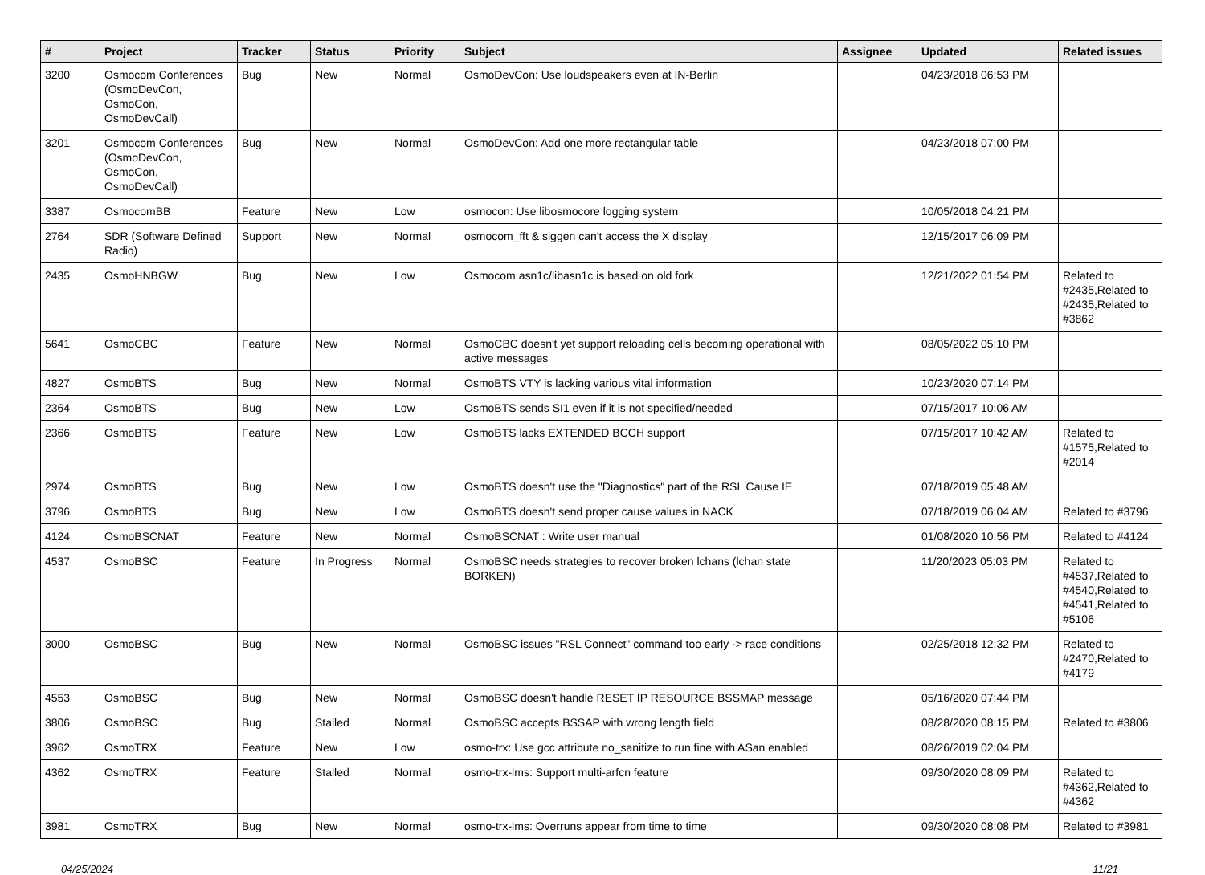| # | Project | Tracker | Status | Priority | Subject | Assignee | Updated | Related issues |
| --- | --- | --- | --- | --- | --- | --- | --- | --- |
| 3200 | Osmocom Conferences (OsmoDevCon, OsmoCon, OsmoDevCall) | Bug | New | Normal | OsmoDevCon: Use loudspeakers even at IN-Berlin | | 04/23/2018 06:53 PM | |
| 3201 | Osmocom Conferences (OsmoDevCon, OsmoCon, OsmoDevCall) | Bug | New | Normal | OsmoDevCon: Add one more rectangular table | | 04/23/2018 07:00 PM | |
| 3387 | OsmocomBB | Feature | New | Low | osmocon: Use libosmocore logging system | | 10/05/2018 04:21 PM | |
| 2764 | SDR (Software Defined Radio) | Support | New | Normal | osmocom_fft & siggen can't access the X display | | 12/15/2017 06:09 PM | |
| 2435 | OsmoHNBGW | Bug | New | Low | Osmocom asn1c/libasn1c is based on old fork | | 12/21/2022 01:54 PM | Related to #2435,Related to #2435,Related to #3862 |
| 5641 | OsmoCBC | Feature | New | Normal | OsmoCBC doesn't yet support reloading cells becoming operational with active messages | | 08/05/2022 05:10 PM | |
| 4827 | OsmoBTS | Bug | New | Normal | OsmoBTS VTY is lacking various vital information | | 10/23/2020 07:14 PM | |
| 2364 | OsmoBTS | Bug | New | Low | OsmoBTS sends SI1 even if it is not specified/needed | | 07/15/2017 10:06 AM | |
| 2366 | OsmoBTS | Feature | New | Low | OsmoBTS lacks EXTENDED BCCH support | | 07/15/2017 10:42 AM | Related to #1575,Related to #2014 |
| 2974 | OsmoBTS | Bug | New | Low | OsmoBTS doesn't use the "Diagnostics" part of the RSL Cause IE | | 07/18/2019 05:48 AM | |
| 3796 | OsmoBTS | Bug | New | Low | OsmoBTS doesn't send proper cause values in NACK | | 07/18/2019 06:04 AM | Related to #3796 |
| 4124 | OsmoBSCNAT | Feature | New | Normal | OsmoBSCNAT : Write user manual | | 01/08/2020 10:56 PM | Related to #4124 |
| 4537 | OsmoBSC | Feature | In Progress | Normal | OsmoBSC needs strategies to recover broken lchans (lchan state BORKEN) | | 11/20/2023 05:03 PM | Related to #4537,Related to #4540,Related to #4541,Related to #5106 |
| 3000 | OsmoBSC | Bug | New | Normal | OsmoBSC issues "RSL Connect" command too early -> race conditions | | 02/25/2018 12:32 PM | Related to #2470,Related to #4179 |
| 4553 | OsmoBSC | Bug | New | Normal | OsmoBSC doesn't handle RESET IP RESOURCE BSSMAP message | | 05/16/2020 07:44 PM | |
| 3806 | OsmoBSC | Bug | Stalled | Normal | OsmoBSC accepts BSSAP with wrong length field | | 08/28/2020 08:15 PM | Related to #3806 |
| 3962 | OsmoTRX | Feature | New | Low | osmo-trx: Use gcc attribute no_sanitize to run fine with ASan enabled | | 08/26/2019 02:04 PM | |
| 4362 | OsmoTRX | Feature | Stalled | Normal | osmo-trx-lms: Support multi-arfcn feature | | 09/30/2020 08:09 PM | Related to #4362,Related to #4362 |
| 3981 | OsmoTRX | Bug | New | Normal | osmo-trx-lms: Overruns appear from time to time | | 09/30/2020 08:08 PM | Related to #3981 |
04/25/2024 11/21